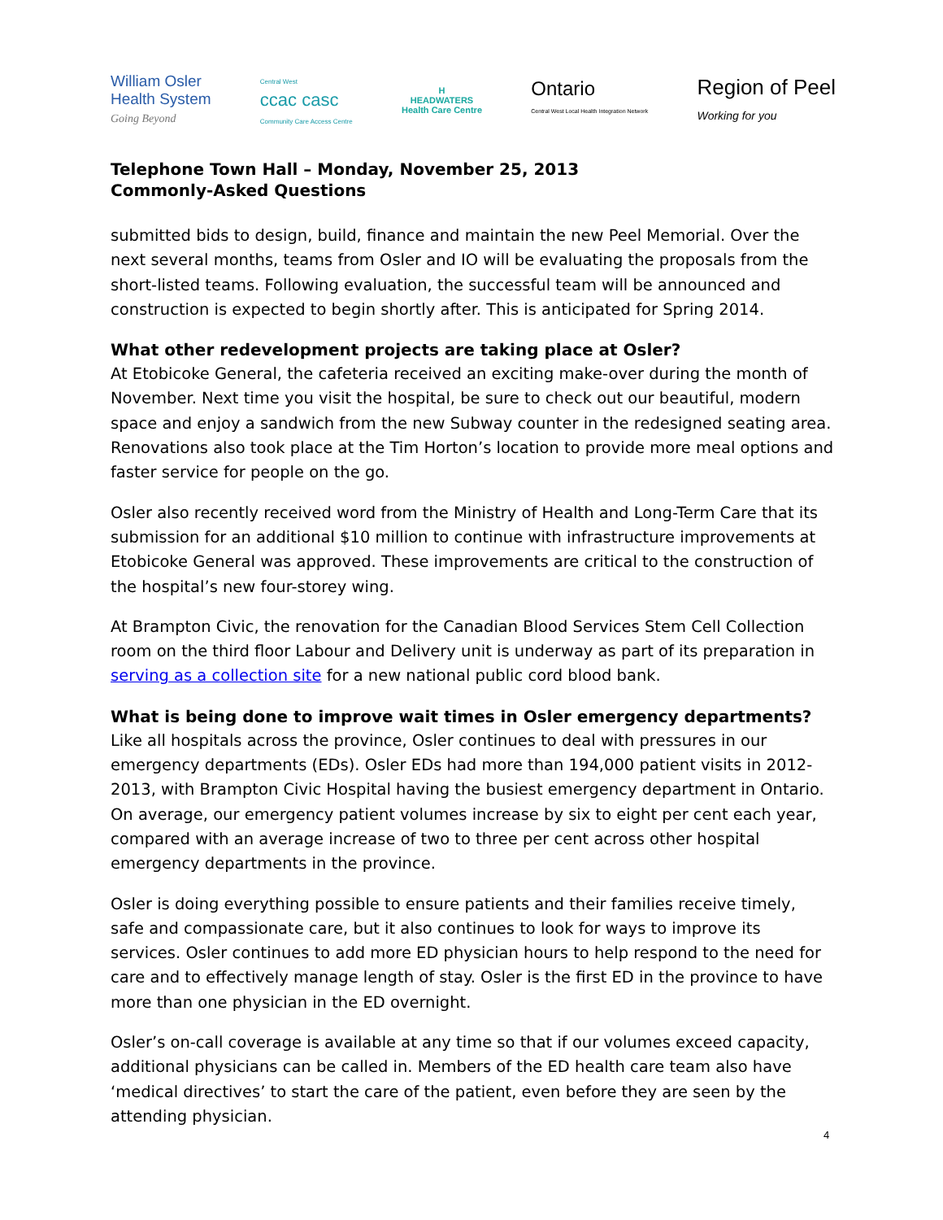William Osler
Health System
Going Beyond
Central West
ccac casc
Community Care Access Centre
H
HEADWATERS
Health Care Centre
Ontario
Central West Local Health Integration Network
Region of Peel
Working for you
Telephone Town Hall – Monday, November 25, 2013
Commonly-Asked Questions
submitted bids to design, build, finance and maintain the new Peel Memorial. Over the next several months, teams from Osler and IO will be evaluating the proposals from the short-listed teams. Following evaluation, the successful team will be announced and construction is expected to begin shortly after. This is anticipated for Spring 2014.
What other redevelopment projects are taking place at Osler?
At Etobicoke General, the cafeteria received an exciting make-over during the month of November. Next time you visit the hospital, be sure to check out our beautiful, modern space and enjoy a sandwich from the new Subway counter in the redesigned seating area. Renovations also took place at the Tim Horton’s location to provide more meal options and faster service for people on the go.
Osler also recently received word from the Ministry of Health and Long-Term Care that its submission for an additional $10 million to continue with infrastructure improvements at Etobicoke General was approved. These improvements are critical to the construction of the hospital’s new four-storey wing.
At Brampton Civic, the renovation for the Canadian Blood Services Stem Cell Collection room on the third floor Labour and Delivery unit is underway as part of its preparation in serving as a collection site for a new national public cord blood bank.
What is being done to improve wait times in Osler emergency departments?
Like all hospitals across the province, Osler continues to deal with pressures in our emergency departments (EDs). Osler EDs had more than 194,000 patient visits in 2012-2013, with Brampton Civic Hospital having the busiest emergency department in Ontario. On average, our emergency patient volumes increase by six to eight per cent each year, compared with an average increase of two to three per cent across other hospital emergency departments in the province.
Osler is doing everything possible to ensure patients and their families receive timely, safe and compassionate care, but it also continues to look for ways to improve its services. Osler continues to add more ED physician hours to help respond to the need for care and to effectively manage length of stay. Osler is the first ED in the province to have more than one physician in the ED overnight.
Osler’s on-call coverage is available at any time so that if our volumes exceed capacity, additional physicians can be called in. Members of the ED health care team also have ‘medical directives’ to start the care of the patient, even before they are seen by the attending physician.
4